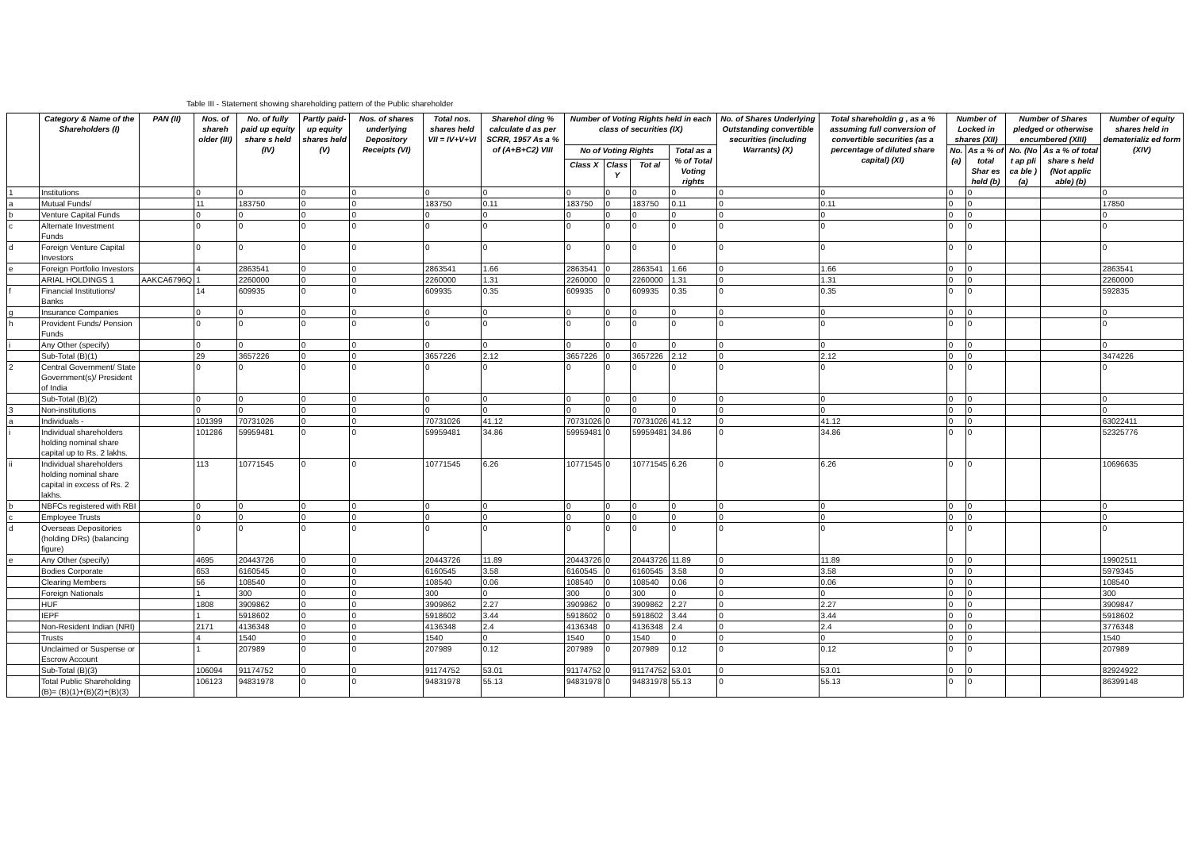Table III - Statement showing shareholding pattern of the Public shareholder
| | Category & Name of the Shareholders (I) | PAN (II) | Nos. of shareh older (III) | No. of fully paid up equity share s held (IV) | Partly paid-up equity shares held (V) | Nos. of shares underlying Depository Receipts (VI) | Total nos. shares held VII = IV+V+VI | Sharehol ding % calculate d as per SCRR, 1957 As a % of (A+B+C2) VIII | Number of Voting Rights held in each class of securities (IX) | | | | No. of Shares Underlying Outstanding convertible securities (including Warrants) (X) | Total shareholdin g , as a % assuming full conversion of convertible securities (as a percentage of diluted share capital) (XI) | Number of Locked in shares (XII) | | Number of Shares pledged or otherwise encumbered (XIII) | | Number of equity shares held in dematerializ ed form (XIV) |
| --- | --- | --- | --- | --- | --- | --- | --- | --- | --- | --- | --- | --- | --- | --- | --- | --- | --- | --- | --- |
| | | | | | | | | | No of Voting Rights | | | Total as a % of Total Voting rights | | | No. (a) | As a % of total Shar es held (b) | No. (No t ap pli ca ble ) (a) | As a % of total share s held (Not applic able) (b) | |
| | | | | | | | | | Class X | Class Y | Tot al | | | | | | | | |
| 1 | Institutions | | 0 | 0 | 0 | 0 | 0 | 0 | 0 | 0 | 0 | 0 | 0 | 0 | 0 | 0 | | | 0 |
| a | Mutual Funds/ | | 11 | 183750 | 0 | 0 | 183750 | 0.11 | 183750 | 0 | 183750 | 0.11 | 0 | 0.11 | 0 | 0 | | | 17850 |
| b | Venture Capital Funds | | 0 | 0 | 0 | 0 | 0 | 0 | 0 | 0 | 0 | 0 | 0 | 0 | 0 | 0 | | | 0 |
| c | Alternate Investment Funds | | 0 | 0 | 0 | 0 | 0 | 0 | 0 | 0 | 0 | 0 | 0 | 0 | 0 | 0 | | | 0 |
| d | Foreign Venture Capital Investors | | 0 | 0 | 0 | 0 | 0 | 0 | 0 | 0 | 0 | 0 | 0 | 0 | 0 | 0 | | | 0 |
| e | Foreign Portfolio Investors | | 4 | 2863541 | 0 | 0 | 2863541 | 1.66 | 2863541 | 0 | 2863541 | 1.66 | 0 | 1.66 | 0 | 0 | | | 2863541 |
| | ARIAL HOLDINGS 1 | AAKCA6796Q | 1 | 2260000 | 0 | 0 | 2260000 | 1.31 | 2260000 | 0 | 2260000 | 1.31 | 0 | 1.31 | 0 | 0 | | | 2260000 |
| f | Financial Institutions/ Banks | | 14 | 609935 | 0 | 0 | 609935 | 0.35 | 609935 | 0 | 609935 | 0.35 | 0 | 0.35 | 0 | 0 | | | 592835 |
| g | Insurance Companies | | 0 | 0 | 0 | 0 | 0 | 0 | 0 | 0 | 0 | 0 | 0 | 0 | 0 | 0 | | | 0 |
| h | Provident Funds/ Pension Funds | | 0 | 0 | 0 | 0 | 0 | 0 | 0 | 0 | 0 | 0 | 0 | 0 | 0 | 0 | | | 0 |
| i | Any Other (specify) | | 0 | 0 | 0 | 0 | 0 | 0 | 0 | 0 | 0 | 0 | 0 | 0 | 0 | 0 | | | 0 |
| | Sub-Total (B)(1) | | 29 | 3657226 | 0 | 0 | 3657226 | 2.12 | 3657226 | 0 | 3657226 | 2.12 | 0 | 2.12 | 0 | 0 | | | 3474226 |
| 2 | Central Government/ State Government(s)/ President of India | | 0 | 0 | 0 | 0 | 0 | 0 | 0 | 0 | 0 | 0 | 0 | 0 | 0 | 0 | | | 0 |
| | Sub-Total (B)(2) | | 0 | 0 | 0 | 0 | 0 | 0 | 0 | 0 | 0 | 0 | 0 | 0 | 0 | 0 | | | 0 |
| 3 | Non-institutions | | 0 | 0 | 0 | 0 | 0 | 0 | 0 | 0 | 0 | 0 | 0 | 0 | 0 | 0 | | | 0 |
| a | Individuals - | | 101399 | 70731026 | 0 | 0 | 70731026 | 41.12 | 70731026 | 0 | 70731026 | 41.12 | 0 | 41.12 | 0 | 0 | | | 63022411 |
| i | Individual shareholders holding nominal share capital up to Rs. 2 lakhs. | | 101286 | 59959481 | 0 | 0 | 59959481 | 34.86 | 59959481 | 0 | 59959481 | 34.86 | 0 | 34.86 | 0 | 0 | | | 52325776 |
| ii | Individual shareholders holding nominal share capital in excess of Rs. 2 lakhs. | | 113 | 10771545 | 0 | 0 | 10771545 | 6.26 | 10771545 | 0 | 10771545 | 6.26 | 0 | 6.26 | 0 | 0 | | | 10696635 |
| b | NBFCs registered with RBI | | 0 | 0 | 0 | 0 | 0 | 0 | 0 | 0 | 0 | 0 | 0 | 0 | 0 | 0 | | | 0 |
| c | Employee Trusts | | 0 | 0 | 0 | 0 | 0 | 0 | 0 | 0 | 0 | 0 | 0 | 0 | 0 | 0 | | | 0 |
| d | Overseas Depositories (holding DRs) (balancing figure) | | 0 | 0 | 0 | 0 | 0 | 0 | 0 | 0 | 0 | 0 | 0 | 0 | 0 | 0 | | | 0 |
| e | Any Other (specify) | | 4695 | 20443726 | 0 | 0 | 20443726 | 11.89 | 20443726 | 0 | 20443726 | 11.89 | 0 | 11.89 | 0 | 0 | | | 19902511 |
| | Bodies Corporate | | 653 | 6160545 | 0 | 0 | 6160545 | 3.58 | 6160545 | 0 | 6160545 | 3.58 | 0 | 3.58 | 0 | 0 | | | 5979345 |
| | Clearing Members | | 56 | 108540 | 0 | 0 | 108540 | 0.06 | 108540 | 0 | 108540 | 0.06 | 0 | 0.06 | 0 | 0 | | | 108540 |
| | Foreign Nationals | | 1 | 300 | 0 | 0 | 300 | 0 | 300 | 0 | 300 | 0 | 0 | 0 | 0 | 0 | | | 300 |
| | HUF | | 1808 | 3909862 | 0 | 0 | 3909862 | 2.27 | 3909862 | 0 | 3909862 | 2.27 | 0 | 2.27 | 0 | 0 | | | 3909847 |
| | IEPF | | 1 | 5918602 | 0 | 0 | 5918602 | 3.44 | 5918602 | 0 | 5918602 | 3.44 | 0 | 3.44 | 0 | 0 | | | 5918602 |
| | Non-Resident Indian (NRI) | | 2171 | 4136348 | 0 | 0 | 4136348 | 2.4 | 4136348 | 0 | 4136348 | 2.4 | 0 | 2.4 | 0 | 0 | | | 3776348 |
| | Trusts | | 4 | 1540 | 0 | 0 | 1540 | 0 | 1540 | 0 | 1540 | 0 | 0 | 0 | 0 | 0 | | | 1540 |
| | Unclaimed or Suspense or Escrow Account | | 1 | 207989 | 0 | 0 | 207989 | 0.12 | 207989 | 0 | 207989 | 0.12 | 0 | 0.12 | 0 | 0 | | | 207989 |
| | Sub-Total (B)(3) | | 106094 | 91174752 | 0 | 0 | 91174752 | 53.01 | 91174752 | 0 | 91174752 | 53.01 | 0 | 53.01 | 0 | 0 | | | 82924922 |
| | Total Public Shareholding (B)= (B)(1)+(B)(2)+(B)(3) | | 106123 | 94831978 | 0 | 0 | 94831978 | 55.13 | 94831978 | 0 | 94831978 | 55.13 | 0 | 55.13 | 0 | 0 | | | 86399148 |